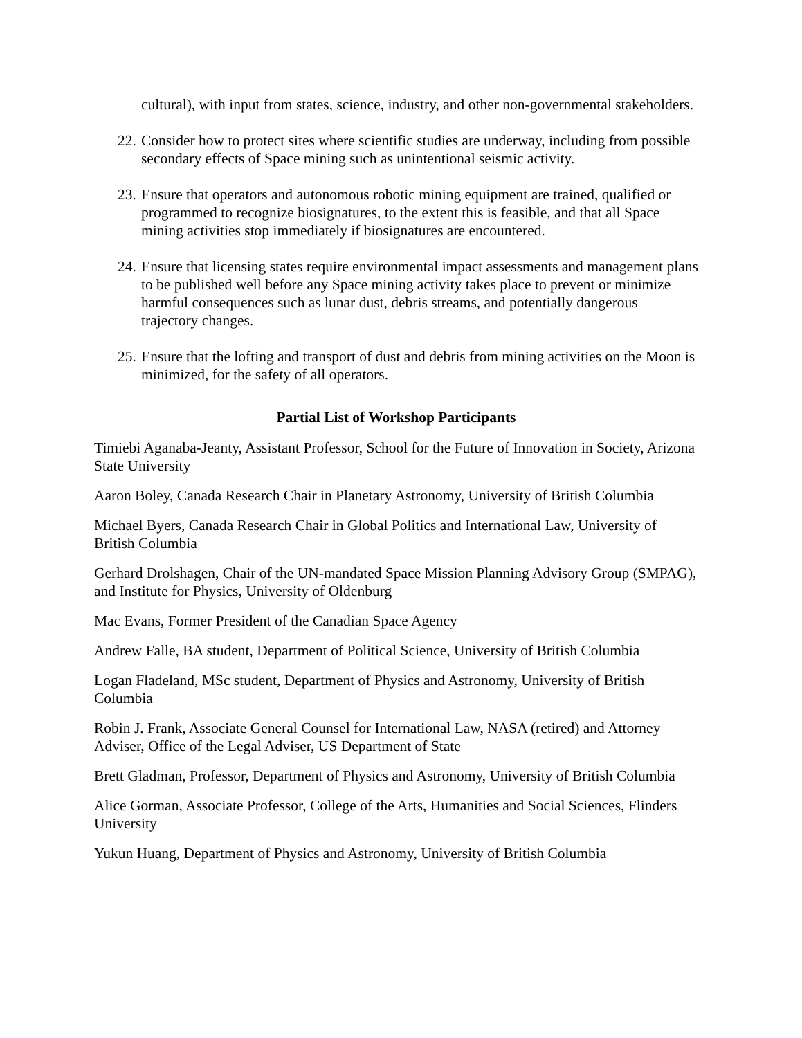cultural), with input from states, science, industry, and other non-governmental stakeholders.
22. Consider how to protect sites where scientific studies are underway, including from possible secondary effects of Space mining such as unintentional seismic activity.
23. Ensure that operators and autonomous robotic mining equipment are trained, qualified or programmed to recognize biosignatures, to the extent this is feasible, and that all Space mining activities stop immediately if biosignatures are encountered.
24. Ensure that licensing states require environmental impact assessments and management plans to be published well before any Space mining activity takes place to prevent or minimize harmful consequences such as lunar dust, debris streams, and potentially dangerous trajectory changes.
25. Ensure that the lofting and transport of dust and debris from mining activities on the Moon is minimized, for the safety of all operators.
Partial List of Workshop Participants
Timiebi Aganaba-Jeanty, Assistant Professor, School for the Future of Innovation in Society, Arizona State University
Aaron Boley, Canada Research Chair in Planetary Astronomy, University of British Columbia
Michael Byers, Canada Research Chair in Global Politics and International Law, University of British Columbia
Gerhard Drolshagen, Chair of the UN-mandated Space Mission Planning Advisory Group (SMPAG), and Institute for Physics, University of Oldenburg
Mac Evans, Former President of the Canadian Space Agency
Andrew Falle, BA student, Department of Political Science, University of British Columbia
Logan Fladeland, MSc student, Department of Physics and Astronomy, University of British Columbia
Robin J. Frank, Associate General Counsel for International Law, NASA (retired) and Attorney Adviser, Office of the Legal Adviser, US Department of State
Brett Gladman, Professor, Department of Physics and Astronomy, University of British Columbia
Alice Gorman, Associate Professor, College of the Arts, Humanities and Social Sciences, Flinders University
Yukun Huang, Department of Physics and Astronomy, University of British Columbia